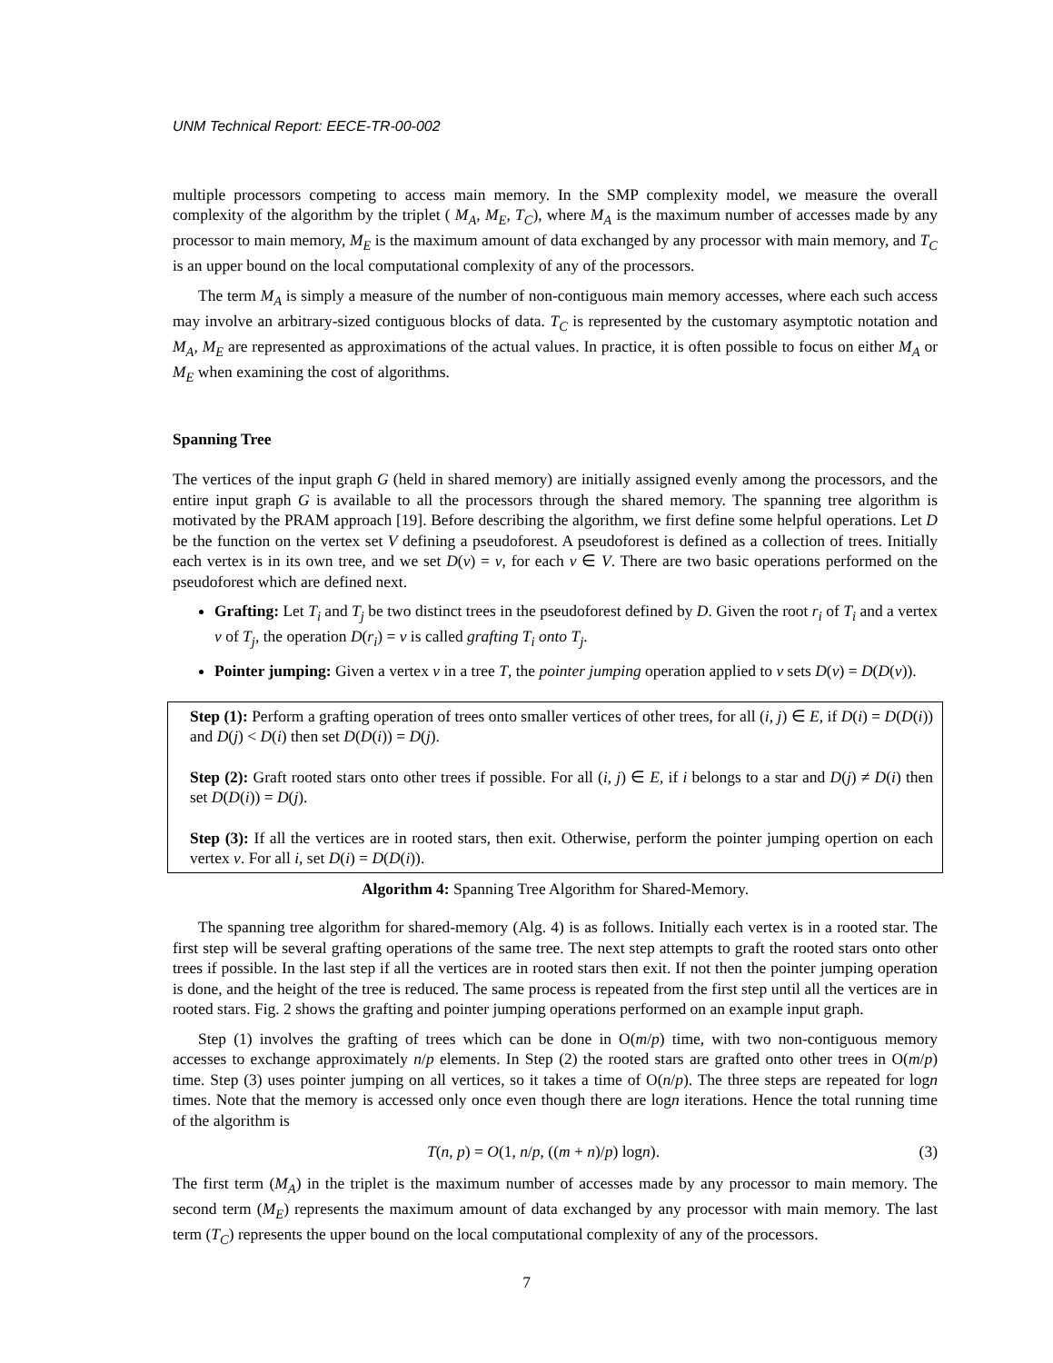UNM Technical Report: EECE-TR-00-002
multiple processors competing to access main memory. In the SMP complexity model, we measure the overall complexity of the algorithm by the triplet ( M<sub>A</sub>, M<sub>E</sub>, T<sub>C</sub>), where M<sub>A</sub> is the maximum number of accesses made by any processor to main memory, M<sub>E</sub> is the maximum amount of data exchanged by any processor with main memory, and T<sub>C</sub> is an upper bound on the local computational complexity of any of the processors.
The term M<sub>A</sub> is simply a measure of the number of non-contiguous main memory accesses, where each such access may involve an arbitrary-sized contiguous blocks of data. T<sub>C</sub> is represented by the customary asymptotic notation and M<sub>A</sub>, M<sub>E</sub> are represented as approximations of the actual values. In practice, it is often possible to focus on either M<sub>A</sub> or M<sub>E</sub> when examining the cost of algorithms.
Spanning Tree
The vertices of the input graph G (held in shared memory) are initially assigned evenly among the processors, and the entire input graph G is available to all the processors through the shared memory. The spanning tree algorithm is motivated by the PRAM approach [19]. Before describing the algorithm, we first define some helpful operations. Let D be the function on the vertex set V defining a pseudoforest. A pseudoforest is defined as a collection of trees. Initially each vertex is in its own tree, and we set D(v) = v, for each v ∈ V. There are two basic operations performed on the pseudoforest which are defined next.
Grafting: Let T<sub>i</sub> and T<sub>j</sub> be two distinct trees in the pseudoforest defined by D. Given the root r<sub>i</sub> of T<sub>i</sub> and a vertex v of T<sub>j</sub>, the operation D(r<sub>i</sub>) = v is called grafting T<sub>i</sub> onto T<sub>j</sub>.
Pointer jumping: Given a vertex v in a tree T, the pointer jumping operation applied to v sets D(v) = D(D(v)).
Step (1): Perform a grafting operation of trees onto smaller vertices of other trees, for all (i, j) ∈ E, if D(i) = D(D(i)) and D(j) < D(i) then set D(D(i)) = D(j).
Step (2): Graft rooted stars onto other trees if possible. For all (i, j) ∈ E, if i belongs to a star and D(j) ≠ D(i) then set D(D(i)) = D(j).
Step (3): If all the vertices are in rooted stars, then exit. Otherwise, perform the pointer jumping opertion on each vertex v. For all i, set D(i) = D(D(i)).
Algorithm 4: Spanning Tree Algorithm for Shared-Memory.
The spanning tree algorithm for shared-memory (Alg. 4) is as follows. Initially each vertex is in a rooted star. The first step will be several grafting operations of the same tree. The next step attempts to graft the rooted stars onto other trees if possible. In the last step if all the vertices are in rooted stars then exit. If not then the pointer jumping operation is done, and the height of the tree is reduced. The same process is repeated from the first step until all the vertices are in rooted stars. Fig. 2 shows the grafting and pointer jumping operations performed on an example input graph.
Step (1) involves the grafting of trees which can be done in O(m/p) time, with two non-contiguous memory accesses to exchange approximately n/p elements. In Step (2) the rooted stars are grafted onto other trees in O(m/p) time. Step (3) uses pointer jumping on all vertices, so it takes a time of O(n/p). The three steps are repeated for logn times. Note that the memory is accessed only once even though there are logn iterations. Hence the total running time of the algorithm is
T(n, p) = O(1, n/p, ((m + n)/p) logn). (3)
The first term (M<sub>A</sub>) in the triplet is the maximum number of accesses made by any processor to main memory. The second term (M<sub>E</sub>) represents the maximum amount of data exchanged by any processor with main memory. The last term (T<sub>C</sub>) represents the upper bound on the local computational complexity of any of the processors.
7